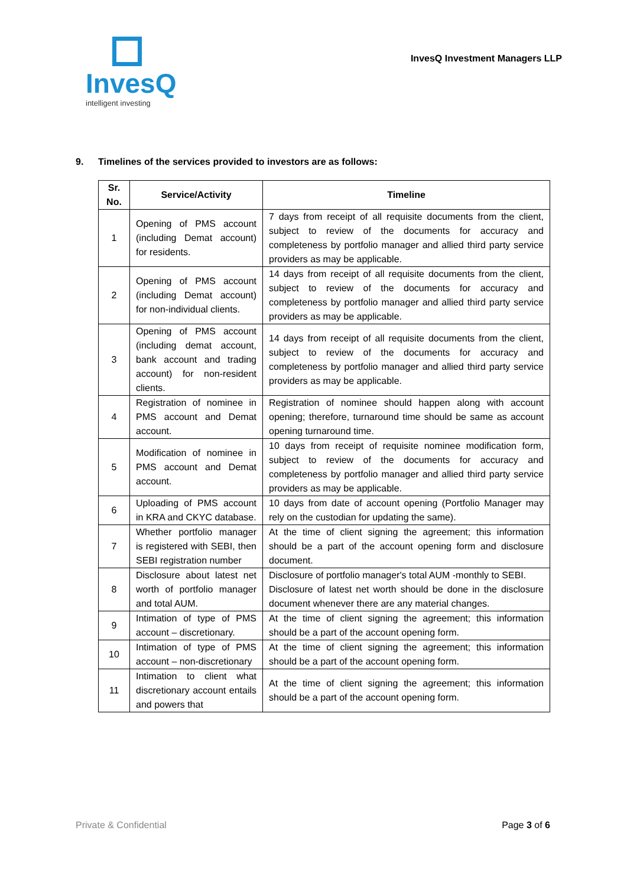InvesQ
intelligent investing
InvesQ Investment Managers LLP
9. Timelines of the services provided to investors are as follows:
| Sr. No. | Service/Activity | Timeline |
| --- | --- | --- |
| 1 | Opening of PMS account (including Demat account) for residents. | 7 days from receipt of all requisite documents from the client, subject to review of the documents for accuracy and completeness by portfolio manager and allied third party service providers as may be applicable. |
| 2 | Opening of PMS account (including Demat account) for non-individual clients. | 14 days from receipt of all requisite documents from the client, subject to review of the documents for accuracy and completeness by portfolio manager and allied third party service providers as may be applicable. |
| 3 | Opening of PMS account (including demat account, bank account and trading account) for non-resident clients. | 14 days from receipt of all requisite documents from the client, subject to review of the documents for accuracy and completeness by portfolio manager and allied third party service providers as may be applicable. |
| 4 | Registration of nominee in PMS account and Demat account. | Registration of nominee should happen along with account opening; therefore, turnaround time should be same as account opening turnaround time. |
| 5 | Modification of nominee in PMS account and Demat account. | 10 days from receipt of requisite nominee modification form, subject to review of the documents for accuracy and completeness by portfolio manager and allied third party service providers as may be applicable. |
| 6 | Uploading of PMS account in KRA and CKYC database. | 10 days from date of account opening (Portfolio Manager may rely on the custodian for updating the same). |
| 7 | Whether portfolio manager is registered with SEBI, then SEBI registration number | At the time of client signing the agreement; this information should be a part of the account opening form and disclosure document. |
| 8 | Disclosure about latest net worth of portfolio manager and total AUM. | Disclosure of portfolio manager's total AUM -monthly to SEBI. Disclosure of latest net worth should be done in the disclosure document whenever there are any material changes. |
| 9 | Intimation of type of PMS account – discretionary. | At the time of client signing the agreement; this information should be a part of the account opening form. |
| 10 | Intimation of type of PMS account – non-discretionary | At the time of client signing the agreement; this information should be a part of the account opening form. |
| 11 | Intimation to client what discretionary account entails and powers that | At the time of client signing the agreement; this information should be a part of the account opening form. |
Private & Confidential Page 3 of 6